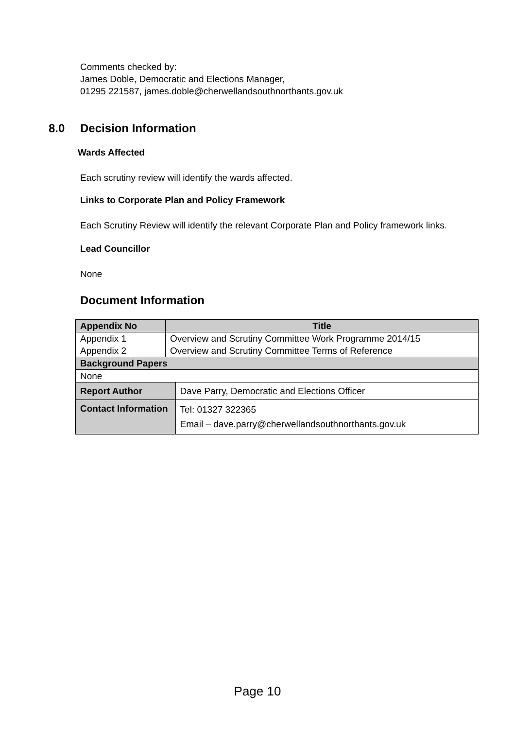Comments checked by:
James Doble, Democratic and Elections Manager,
01295 221587, james.doble@cherwellandsouthnorthants.gov.uk
8.0 Decision Information
Wards Affected
Each scrutiny review will identify the wards affected.
Links to Corporate Plan and Policy Framework
Each Scrutiny Review will identify the relevant Corporate Plan and Policy framework links.
Lead Councillor
None
Document Information
| Appendix No | Title | |
| --- | --- | --- |
| Appendix 1 Appendix 2 | Overview and Scrutiny Committee Work Programme 2014/15 Overview and Scrutiny Committee Terms of Reference | |
| Background Papers | | |
| None | | |
| Report Author | | Dave Parry, Democratic and Elections Officer |
| Contact Information | | Tel: 01327 322365 Email – dave.parry@cherwellandsouthnorthants.gov.uk |
Page 10